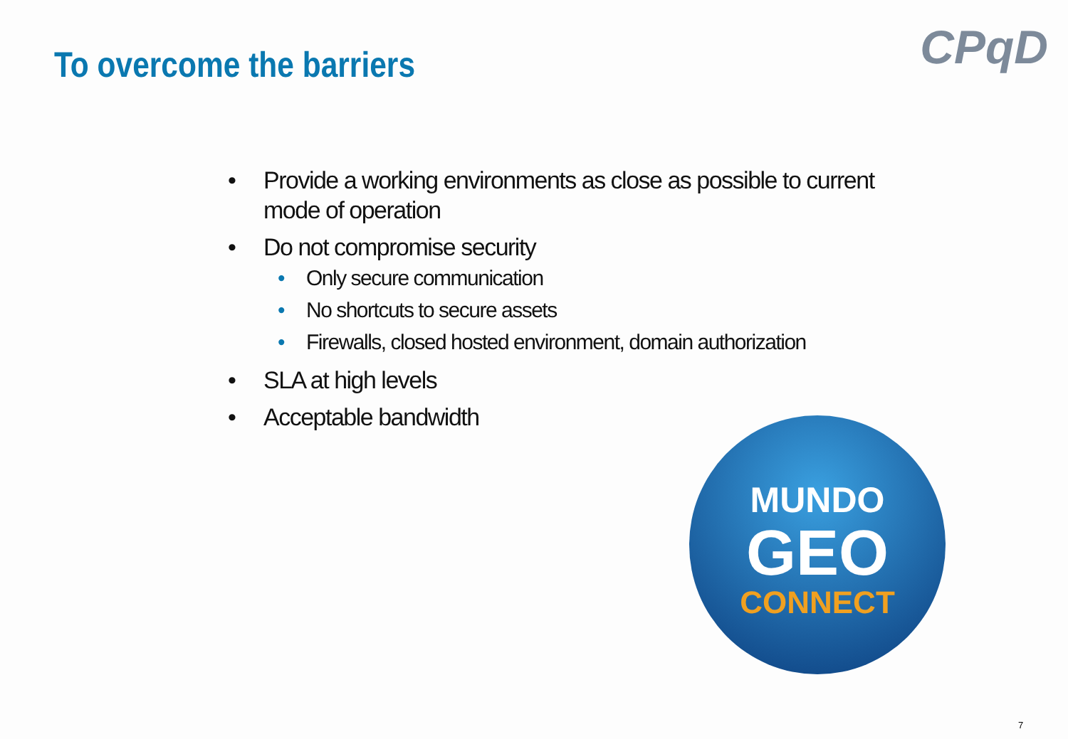To overcome the barriers CPqD
• Provide a working environments as close as possible to current mode of operation
• Do not compromise security
• Only secure communication
• No shortcuts to secure assets
• Firewalls, closed hosted environment, domain authorization
• SLA at high levels
• Acceptable bandwidth
MUNDO
GEO
CONNECT
7